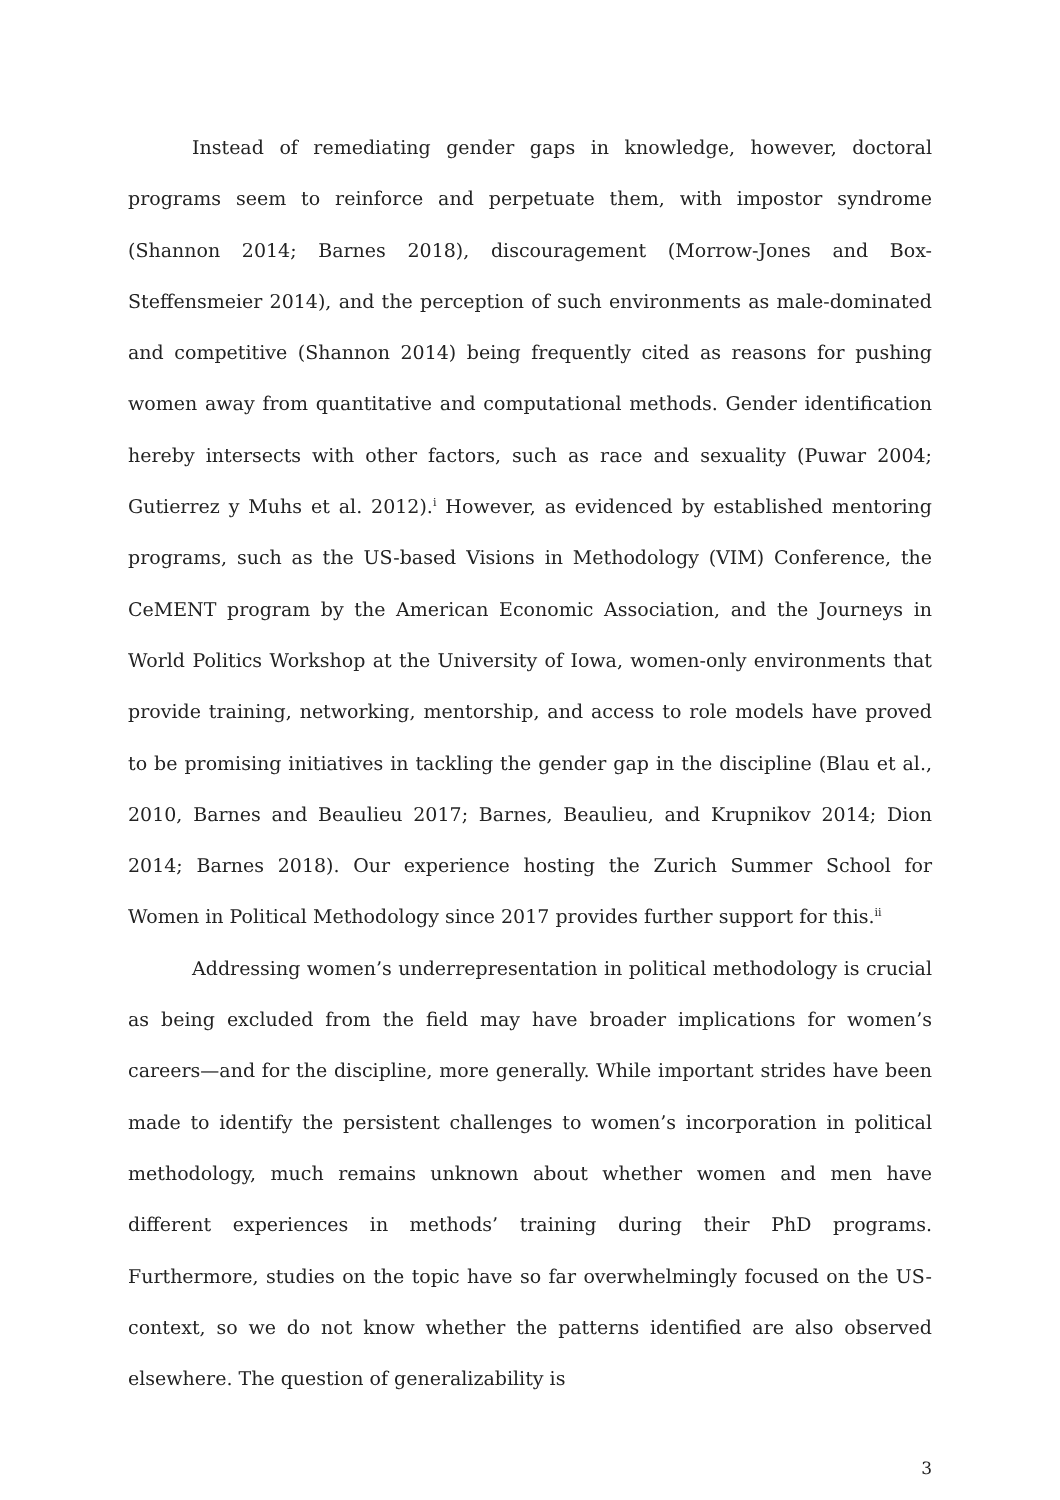Instead of remediating gender gaps in knowledge, however, doctoral programs seem to reinforce and perpetuate them, with impostor syndrome (Shannon 2014; Barnes 2018), discouragement (Morrow-Jones and Box-Steffensmeier 2014), and the perception of such environments as male-dominated and competitive (Shannon 2014) being frequently cited as reasons for pushing women away from quantitative and computational methods. Gender identification hereby intersects with other factors, such as race and sexuality (Puwar 2004; Gutierrez y Muhs et al. 2012).<sup>i</sup> However, as evidenced by established mentoring programs, such as the US-based Visions in Methodology (VIM) Conference, the CeMENT program by the American Economic Association, and the Journeys in World Politics Workshop at the University of Iowa, women-only environments that provide training, networking, mentorship, and access to role models have proved to be promising initiatives in tackling the gender gap in the discipline (Blau et al., 2010, Barnes and Beaulieu 2017; Barnes, Beaulieu, and Krupnikov 2014; Dion 2014; Barnes 2018). Our experience hosting the Zurich Summer School for Women in Political Methodology since 2017 provides further support for this.<sup>ii</sup>
Addressing women’s underrepresentation in political methodology is crucial as being excluded from the field may have broader implications for women’s careers—and for the discipline, more generally. While important strides have been made to identify the persistent challenges to women’s incorporation in political methodology, much remains unknown about whether women and men have different experiences in methods’ training during their PhD programs. Furthermore, studies on the topic have so far overwhelmingly focused on the US-context, so we do not know whether the patterns identified are also observed elsewhere. The question of generalizability is
3